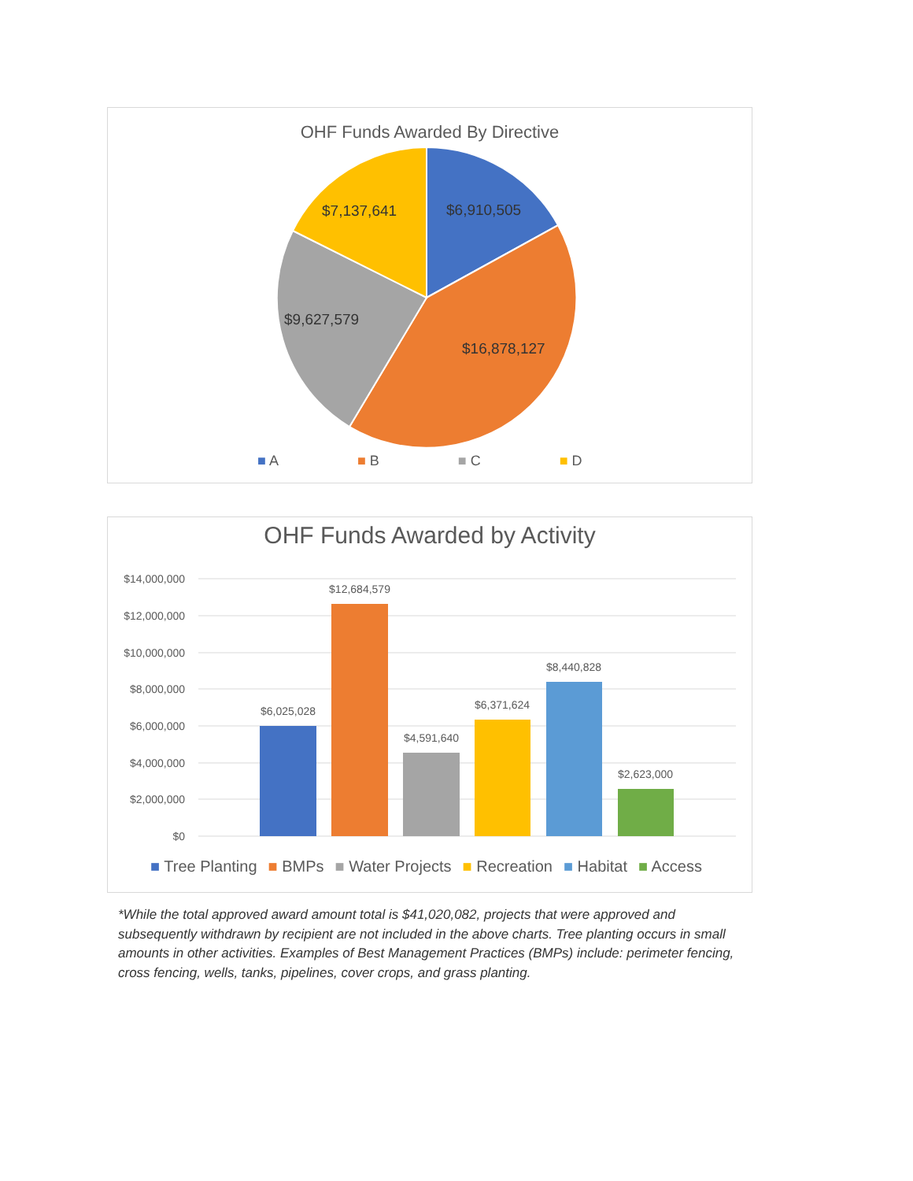OHF Funds Awarded By Directive
$6,910,505
$7,137,641
$9,627,579
$16,878,127
■ A ■ B ■ C ■ D
OHF Funds Awarded by Activity
$14,000,000
$12,000,000
$10,000,000
$8,000,000
$6,000,000
$4,000,000
$2,000,000
$0
$6,025,028
$12,684,579
$4,591,640
$6,371,624
$8,440,828
$2,623,000
■ Tree Planting ■ BMPs ■ Water Projects ■ Recreation ■ Habitat ■ Access
*While the total approved award amount total is $41,020,082, projects that were approved and subsequently withdrawn by recipient are not included in the above charts. Tree planting occurs in small amounts in other activities. Examples of Best Management Practices (BMPs) include: perimeter fencing, cross fencing, wells, tanks, pipelines, cover crops, and grass planting.